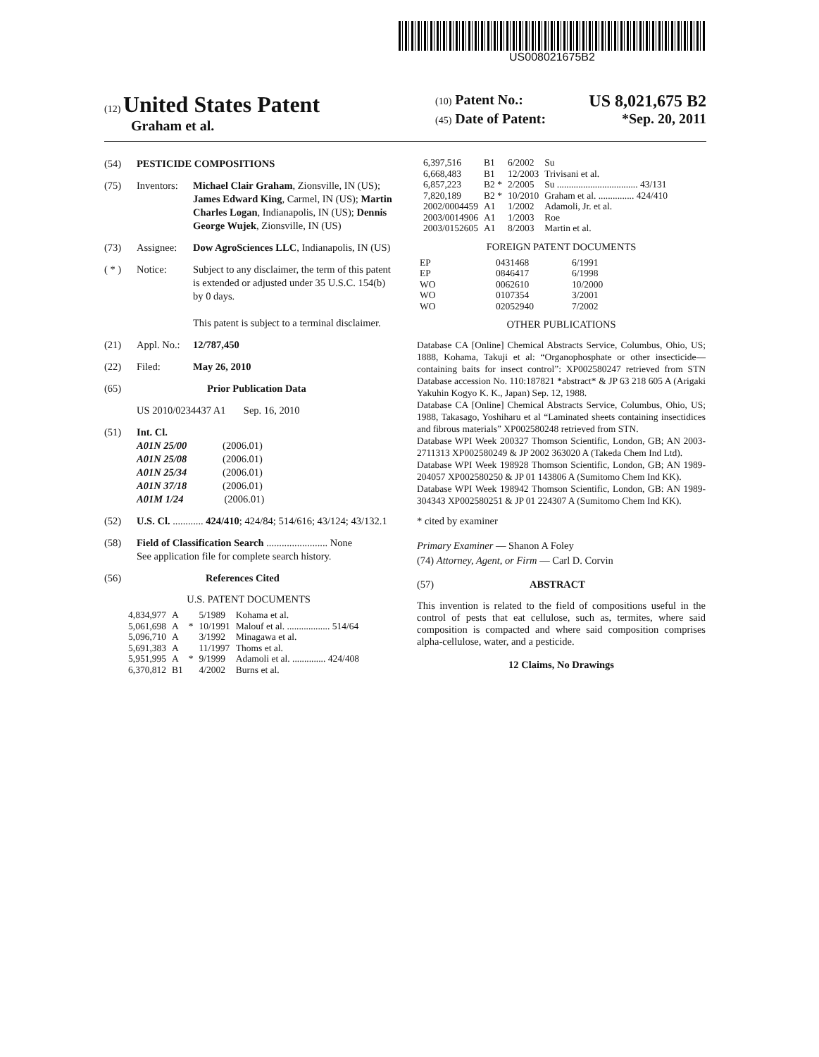US008021675B2
(12) United States Patent
Graham et al.
(10) Patent No.: US 8,021,675 B2
(45) Date of Patent: *Sep. 20, 2011
(54) PESTICIDE COMPOSITIONS
(75) Inventors: Michael Clair Graham, Zionsville, IN (US); James Edward King, Carmel, IN (US); Martin Charles Logan, Indianapolis, IN (US); Dennis George Wujek, Zionsville, IN (US)
(73) Assignee: Dow AgroSciences LLC, Indianapolis, IN (US)
( * ) Notice: Subject to any disclaimer, the term of this patent is extended or adjusted under 35 U.S.C. 154(b) by 0 days.
This patent is subject to a terminal disclaimer.
(21) Appl. No.: 12/787,450
(22) Filed: May 26, 2010
(65) Prior Publication Data
US 2010/0234437 A1 Sep. 16, 2010
(51) Int. Cl.
A01N 25/00 (2006.01)
A01N 25/08 (2006.01)
A01N 25/34 (2006.01)
A01N 37/18 (2006.01)
A01M 1/24 (2006.01)
(52) U.S. Cl. ............ 424/410; 424/84; 514/616; 43/124; 43/132.1
(58) Field of Classification Search ........................ None
See application file for complete search history.
(56) References Cited
U.S. PATENT DOCUMENTS
| 4,834,977 | A | | 5/1989 | Kohama et al. |
| 5,061,698 | A | * | 10/1991 | Malouf et al. .................. 514/64 |
| 5,096,710 | A | | 3/1992 | Minagawa et al. |
| 5,691,383 | A | | 11/1997 | Thoms et al. |
| 5,951,995 | A | * | 9/1999 | Adamoli et al. .............. 424/408 |
| 6,370,812 | B1 | | 4/2002 | Burns et al. |
| 6,397,516 | B1 | 6/2002 | Su |
| 6,668,483 | B1 | 12/2003 | Trivisani et al. |
| 6,857,223 | B2 * | 2/2005 | Su .................................. 43/131 |
| 7,820,189 | B2 * | 10/2010 | Graham et al. ............... 424/410 |
| 2002/0004459 | A1 | 1/2002 | Adamoli, Jr. et al. |
| 2003/0014906 | A1 | 1/2003 | Roe |
| 2003/0152605 | A1 | 8/2003 | Martin et al. |
FOREIGN PATENT DOCUMENTS
| EP | 0431468 | 6/1991 |
| EP | 0846417 | 6/1998 |
| WO | 0062610 | 10/2000 |
| WO | 0107354 | 3/2001 |
| WO | 02052940 | 7/2002 |
OTHER PUBLICATIONS
Database CA [Online] Chemical Abstracts Service, Columbus, Ohio, US; 1888, Kohama, Takuji et al: “Organophosphate or other insecticide—containing baits for insect control”: XP002580247 retrieved from STN Database accession No. 110:187821 *abstract* & JP 63 218 605 A (Arigaki Yakuhin Kogyo K. K., Japan) Sep. 12, 1988.
Database CA [Online] Chemical Abstracts Service, Columbus, Ohio, US; 1988, Takasago, Yoshiharu et al “Laminated sheets containing insectidices and fibrous materials” XP002580248 retrieved from STN.
Database WPI Week 200327 Thomson Scientific, London, GB; AN 2003-2711313 XP002580249 & JP 2002 363020 A (Takeda Chem Ind Ltd).
Database WPI Week 198928 Thomson Scientific, London, GB; AN 1989-204057 XP002580250 & JP 01 143806 A (Sumitomo Chem Ind KK).
Database WPI Week 198942 Thomson Scientific, London, GB: AN 1989-304343 XP002580251 & JP 01 224307 A (Sumitomo Chem Ind KK).
* cited by examiner
Primary Examiner — Shanon A Foley
(74) Attorney, Agent, or Firm — Carl D. Corvin
(57) ABSTRACT
This invention is related to the field of compositions useful in the control of pests that eat cellulose, such as, termites, where said composition is compacted and where said composition comprises alpha-cellulose, water, and a pesticide.
12 Claims, No Drawings